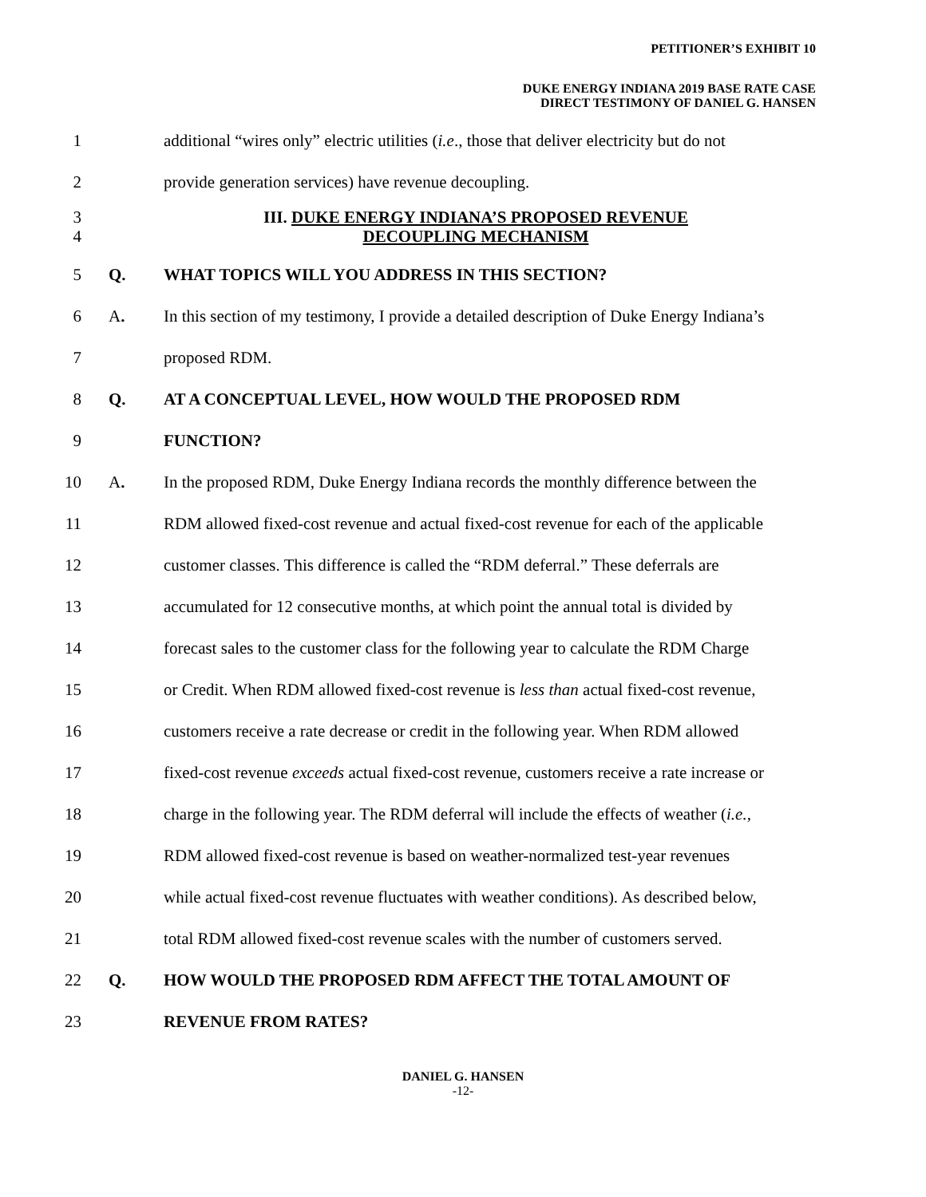PETITIONER’S EXHIBIT 10
DUKE ENERGY INDIANA 2019 BASE RATE CASE
DIRECT TESTIMONY OF DANIEL G. HANSEN
1
additional “wires only” electric utilities (i.e., those that deliver electricity but do not
2
provide generation services) have revenue decoupling.
3
4
III. DUKE ENERGY INDIANA’S PROPOSED REVENUE
DECOUPLING MECHANISM
5 Q.
WHAT TOPICS WILL YOU ADDRESS IN THIS SECTION?
6 A.
In this section of my testimony, I provide a detailed description of Duke Energy Indiana’s
7 proposed RDM.
8 Q.
AT A CONCEPTUAL LEVEL, HOW WOULD THE PROPOSED RDM
9 FUNCTION?
10 A.
In the proposed RDM, Duke Energy Indiana records the monthly difference between the
11
RDM allowed fixed-cost revenue and actual fixed-cost revenue for each of the applicable
12
customer classes. This difference is called the “RDM deferral.” These deferrals are
13
accumulated for 12 consecutive months, at which point the annual total is divided by
14
forecast sales to the customer class for the following year to calculate the RDM Charge
15
or Credit. When RDM allowed fixed-cost revenue is less than actual fixed-cost revenue,
16
customers receive a rate decrease or credit in the following year. When RDM allowed
17
fixed-cost revenue exceeds actual fixed-cost revenue, customers receive a rate increase or
18
charge in the following year. The RDM deferral will include the effects of weather (i.e.,
19
RDM allowed fixed-cost revenue is based on weather-normalized test-year revenues
20
while actual fixed-cost revenue fluctuates with weather conditions). As described below,
21
total RDM allowed fixed-cost revenue scales with the number of customers served.
22 Q.
HOW WOULD THE PROPOSED RDM AFFECT THE TOTAL AMOUNT OF
23 REVENUE FROM RATES?
DANIEL G. HANSEN
-12-